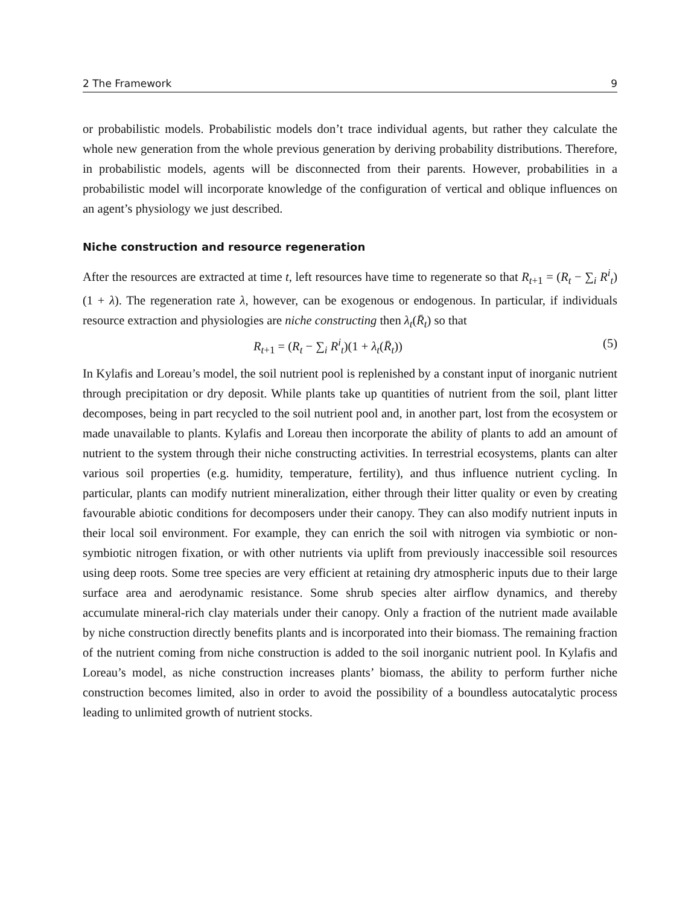2 The Framework 9
or probabilistic models. Probabilistic models don’t trace individual agents, but rather they calculate the whole new generation from the whole previous generation by deriving probability distributions. Therefore, in probabilistic models, agents will be disconnected from their parents. However, probabilities in a probabilistic model will incorporate knowledge of the configuration of vertical and oblique influences on an agent’s physiology we just described.
Niche construction and resource regeneration
After the resources are extracted at time t, left resources have time to regenerate so that R<sub>t+1</sub> = (R<sub>t</sub> − ∑<sub>i</sub> R<sup>i</sup><sub>t</sub>)(1 + λ). The regeneration rate λ, however, can be exogenous or endogenous. In particular, if individuals resource extraction and physiologies are niche constructing then λ<sub>t</sub>(R̄<sub>t</sub>) so that
R<sub>t+1</sub> = (R<sub>t</sub> − ∑<sub>i</sub> R<sup>i</sup><sub>t</sub>)(1 + λ<sub>t</sub>(R̄<sub>t</sub>)) (5)
In Kylafis and Loreau’s model, the soil nutrient pool is replenished by a constant input of inorganic nutrient through precipitation or dry deposit. While plants take up quantities of nutrient from the soil, plant litter decomposes, being in part recycled to the soil nutrient pool and, in another part, lost from the ecosystem or made unavailable to plants. Kylafis and Loreau then incorporate the ability of plants to add an amount of nutrient to the system through their niche constructing activities. In terrestrial ecosystems, plants can alter various soil properties (e.g. humidity, temperature, fertility), and thus influence nutrient cycling. In particular, plants can modify nutrient mineralization, either through their litter quality or even by creating favourable abiotic conditions for decomposers under their canopy. They can also modify nutrient inputs in their local soil environment. For example, they can enrich the soil with nitrogen via symbiotic or non-symbiotic nitrogen fixation, or with other nutrients via uplift from previously inaccessible soil resources using deep roots. Some tree species are very efficient at retaining dry atmospheric inputs due to their large surface area and aerodynamic resistance. Some shrub species alter airflow dynamics, and thereby accumulate mineral-rich clay materials under their canopy. Only a fraction of the nutrient made available by niche construction directly benefits plants and is incorporated into their biomass. The remaining fraction of the nutrient coming from niche construction is added to the soil inorganic nutrient pool. In Kylafis and Loreau’s model, as niche construction increases plants’ biomass, the ability to perform further niche construction becomes limited, also in order to avoid the possibility of a boundless autocatalytic process leading to unlimited growth of nutrient stocks.